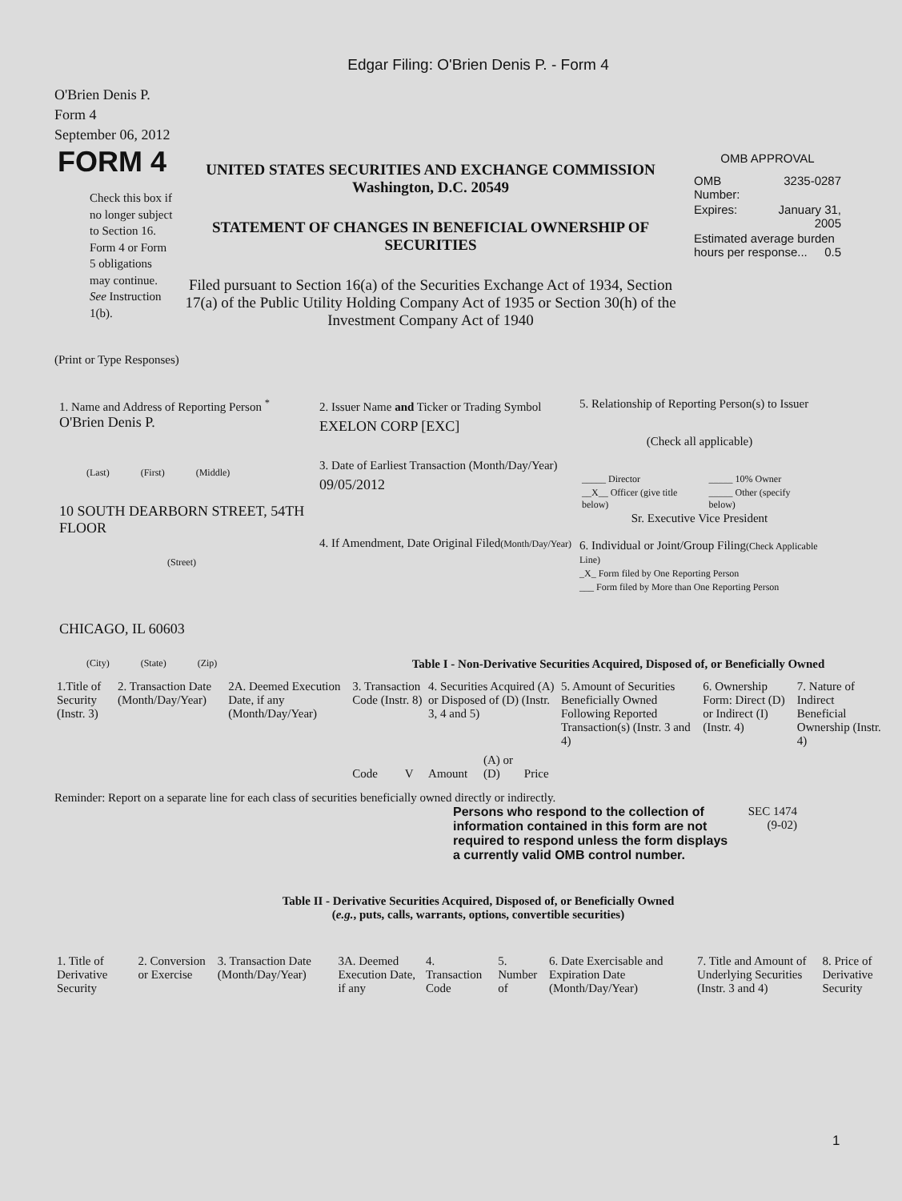Edgar Filing: O'Brien Denis P. - Form 4
O'Brien Denis P.
Form 4
September 06, 2012
FORM 4
Check this box if no longer subject to Section 16. Form 4 or Form 5 obligations may continue. See Instruction 1(b).
UNITED STATES SECURITIES AND EXCHANGE COMMISSION
Washington, D.C. 20549
STATEMENT OF CHANGES IN BENEFICIAL OWNERSHIP OF SECURITIES
Filed pursuant to Section 16(a) of the Securities Exchange Act of 1934, Section 17(a) of the Public Utility Holding Company Act of 1935 or Section 30(h) of the Investment Company Act of 1940
OMB APPROVAL
| OMB Number: | 3235-0287 |
| Expires: | January 31, 2005 |
| Estimated average burden hours per response... 0.5 | |
(Print or Type Responses)
1. Name and Address of Reporting Person <sup>*</sup>
O'Brien Denis P.
(Last) (First) (Middle)
10 SOUTH DEARBORN STREET, 54TH FLOOR
(Street)
CHICAGO, IL 60603
(City) (State) (Zip)
2. Issuer Name and Ticker or Trading Symbol
EXELON CORP [EXC]
3. Date of Earliest Transaction (Month/Day/Year)
09/05/2012
4. If Amendment, Date Original Filed(Month/Day/Year)
5. Relationship of Reporting Person(s) to Issuer
(Check all applicable)
| _____ Director | _____ 10% Owner |
| __X__ Officer (give title below) | _____ Other (specify below) |
Sr. Executive Vice President
6. Individual or Joint/Group Filing(Check Applicable Line)
_X_ Form filed by One Reporting Person
___ Form filed by More than One Reporting Person
Table I - Non-Derivative Securities Acquired, Disposed of, or Beneficially Owned
| 1.Title of Security (Instr. 3) | 2. Transaction Date (Month/Day/Year) | 2A. Deemed Execution Date, if any (Month/Day/Year) | 3. Transaction Code (Instr. 8) | | 4. Securities Acquired (A) or Disposed of (D) (Instr. 3, 4 and 5) | | | 5. Amount of Securities Beneficially Owned Following Reported Transaction(s) (Instr. 3 and 4) | 6. Ownership Form: Direct (D) or Indirect (I) (Instr. 4) | 7. Nature of Indirect Beneficial Ownership (Instr. 4) |
| --- | --- | --- | --- | --- | --- | --- | --- | --- | --- | --- |
| | | | Code | V | Amount | (A) or (D) | Price | | | |
Reminder: Report on a separate line for each class of securities beneficially owned directly or indirectly.
Persons who respond to the collection of information contained in this form are not required to respond unless the form displays a currently valid OMB control number.
SEC 1474 (9-02)
Table II - Derivative Securities Acquired, Disposed of, or Beneficially Owned
(e.g., puts, calls, warrants, options, convertible securities)
| 1. Title of Derivative Security | 2. Conversion or Exercise | 3. Transaction Date (Month/Day/Year) | 3A. Deemed Execution Date, if any | 4. Transaction Code | 5. Number of | 6. Date Exercisable and Expiration Date (Month/Day/Year) | 7. Title and Amount of Underlying Securities (Instr. 3 and 4) | 8. Price of Derivative Security |
| --- | --- | --- | --- | --- | --- | --- | --- | --- |
1